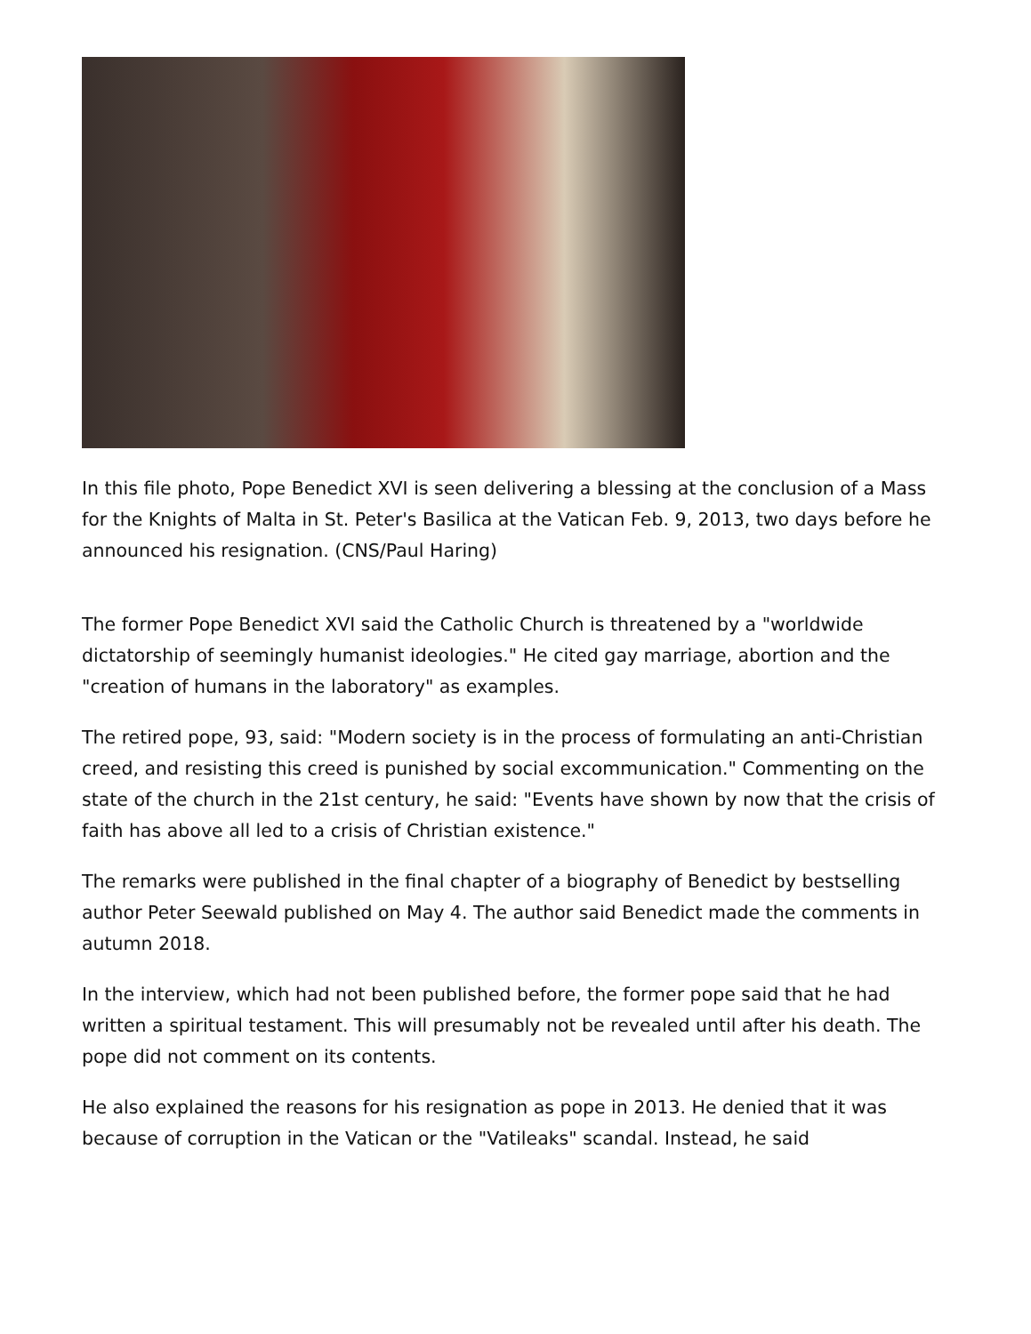In this file photo, Pope Benedict XVI is seen delivering a blessing at the conclusion of a Mass for the Knights of Malta in St. Peter's Basilica at the Vatican Feb. 9, 2013, two days before he announced his resignation. (CNS/Paul Haring)
The former Pope Benedict XVI said the Catholic Church is threatened by a "worldwide dictatorship of seemingly humanist ideologies." He cited gay marriage, abortion and the "creation of humans in the laboratory" as examples.
The retired pope, 93, said: "Modern society is in the process of formulating an anti-Christian creed, and resisting this creed is punished by social excommunication." Commenting on the state of the church in the 21st century, he said: "Events have shown by now that the crisis of faith has above all led to a crisis of Christian existence."
The remarks were published in the final chapter of a biography of Benedict by bestselling author Peter Seewald published on May 4. The author said Benedict made the comments in autumn 2018.
In the interview, which had not been published before, the former pope said that he had written a spiritual testament. This will presumably not be revealed until after his death. The pope did not comment on its contents.
He also explained the reasons for his resignation as pope in 2013. He denied that it was because of corruption in the Vatican or the "Vatileaks" scandal. Instead, he said